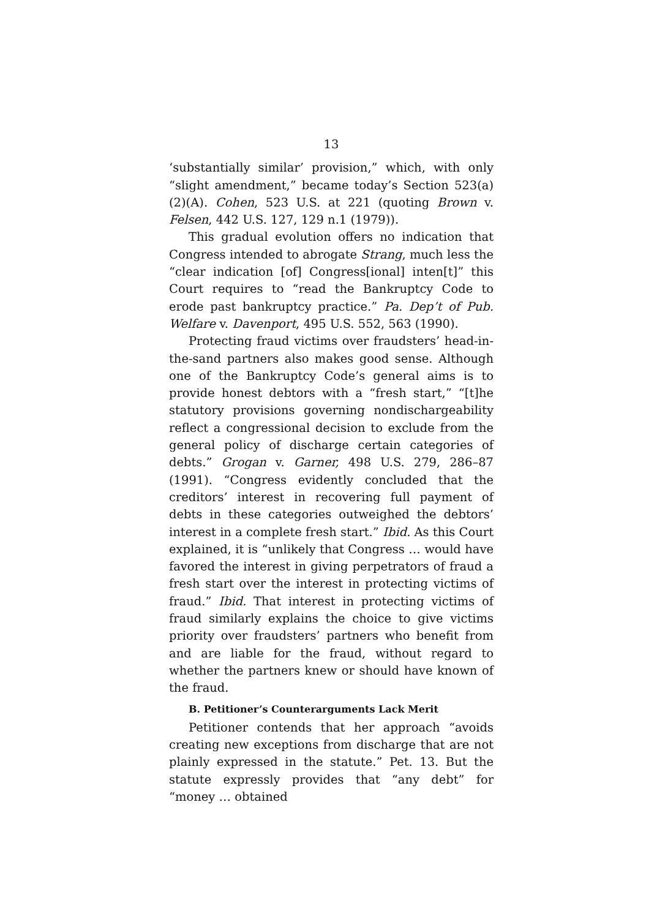13
‘substantially similar’ provision,” which, with only “slight amendment,” became today’s Section 523(a)(2)(A). Cohen, 523 U.S. at 221 (quoting Brown v. Felsen, 442 U.S. 127, 129 n.1 (1979)).
This gradual evolution offers no indication that Congress intended to abrogate Strang, much less the “clear indication [of] Congress[ional] inten[t]” this Court requires to “read the Bankruptcy Code to erode past bankruptcy practice.” Pa. Dep’t of Pub. Welfare v. Davenport, 495 U.S. 552, 563 (1990).
Protecting fraud victims over fraudsters’ head-in-the-sand partners also makes good sense. Although one of the Bankruptcy Code’s general aims is to provide honest debtors with a “fresh start,” “[t]he statutory provisions governing nondischargeability reflect a congressional decision to exclude from the general policy of discharge certain categories of debts.” Grogan v. Garner, 498 U.S. 279, 286–87 (1991). “Congress evidently concluded that the creditors’ interest in recovering full payment of debts in these categories outweighed the debtors’ interest in a complete fresh start.” Ibid. As this Court explained, it is “unlikely that Congress … would have favored the interest in giving perpetrators of fraud a fresh start over the interest in protecting victims of fraud.” Ibid. That interest in protecting victims of fraud similarly explains the choice to give victims priority over fraudsters’ partners who benefit from and are liable for the fraud, without regard to whether the partners knew or should have known of the fraud.
B. Petitioner’s Counterarguments Lack Merit
Petitioner contends that her approach “avoids creating new exceptions from discharge that are not plainly expressed in the statute.” Pet. 13. But the statute expressly provides that “any debt” for “money … obtained